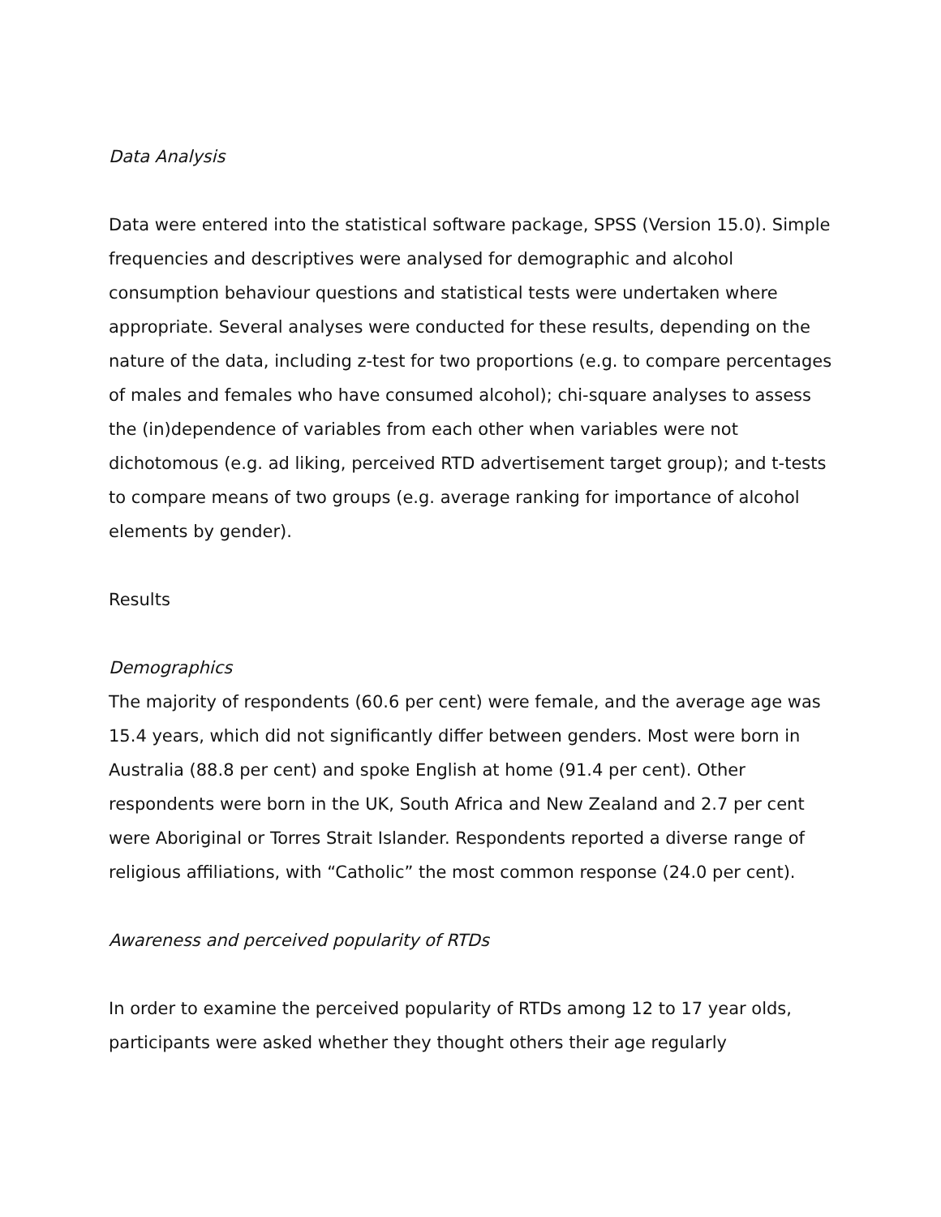Data Analysis
Data were entered into the statistical software package, SPSS (Version 15.0). Simple frequencies and descriptives were analysed for demographic and alcohol consumption behaviour questions and statistical tests were undertaken where appropriate. Several analyses were conducted for these results, depending on the nature of the data, including z-test for two proportions (e.g. to compare percentages of males and females who have consumed alcohol); chi-square analyses to assess the (in)dependence of variables from each other when variables were not dichotomous (e.g. ad liking, perceived RTD advertisement target group); and t-tests to compare means of two groups (e.g. average ranking for importance of alcohol elements by gender).
Results
Demographics
The majority of respondents (60.6 per cent) were female, and the average age was 15.4 years, which did not significantly differ between genders. Most were born in Australia (88.8 per cent) and spoke English at home (91.4 per cent). Other respondents were born in the UK, South Africa and New Zealand and 2.7 per cent were Aboriginal or Torres Strait Islander. Respondents reported a diverse range of religious affiliations, with “Catholic” the most common response (24.0 per cent).
Awareness and perceived popularity of RTDs
In order to examine the perceived popularity of RTDs among 12 to 17 year olds, participants were asked whether they thought others their age regularly